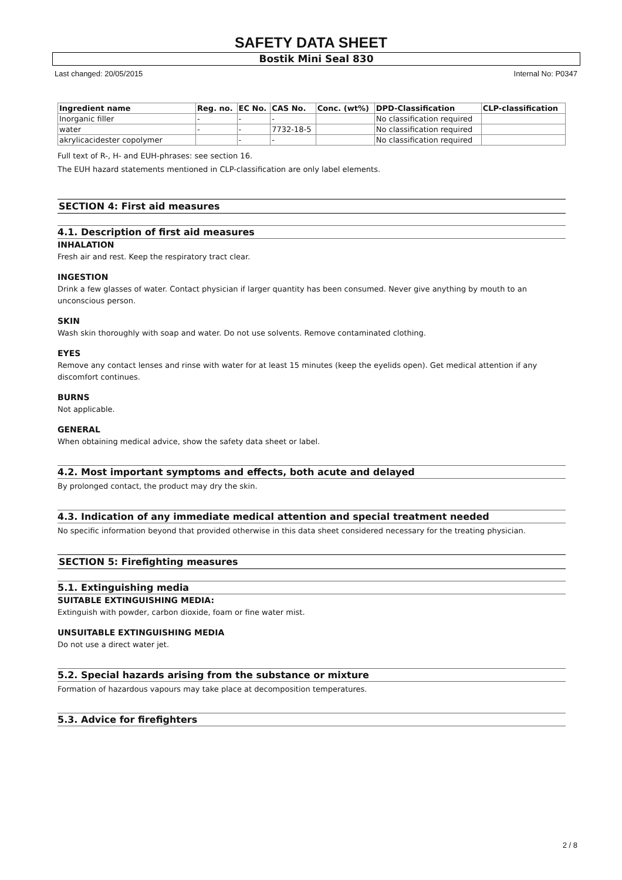SAFETY DATA SHEET
Bostik Mini Seal 830
Last changed: 20/05/2015 Internal No: P0347
| Ingredient name | Reg. no. | EC No. | CAS No. | Conc. (wt%) | DPD-Classification | CLP-classification |
| --- | --- | --- | --- | --- | --- | --- |
| Inorganic filler | - | - | - | | No classification required | |
| water | - | - | 7732-18-5 | | No classification required | |
| akrylicacidester copolymer | | - | - | | No classification required | |
Full text of R-, H- and EUH-phrases: see section 16.
The EUH hazard statements mentioned in CLP-classification are only label elements.
SECTION 4: First aid measures
4.1. Description of first aid measures
INHALATION
Fresh air and rest. Keep the respiratory tract clear.
INGESTION
Drink a few glasses of water. Contact physician if larger quantity has been consumed. Never give anything by mouth to an unconscious person.
SKIN
Wash skin thoroughly with soap and water. Do not use solvents. Remove contaminated clothing.
EYES
Remove any contact lenses and rinse with water for at least 15 minutes (keep the eyelids open). Get medical attention if any discomfort continues.
BURNS
Not applicable.
GENERAL
When obtaining medical advice, show the safety data sheet or label.
4.2. Most important symptoms and effects, both acute and delayed
By prolonged contact, the product may dry the skin.
4.3. Indication of any immediate medical attention and special treatment needed
No specific information beyond that provided otherwise in this data sheet considered necessary for the treating physician.
SECTION 5: Firefighting measures
5.1. Extinguishing media
SUITABLE EXTINGUISHING MEDIA:
Extinguish with powder, carbon dioxide, foam or fine water mist.
UNSUITABLE EXTINGUISHING MEDIA
Do not use a direct water jet.
5.2. Special hazards arising from the substance or mixture
Formation of hazardous vapours may take place at decomposition temperatures.
5.3. Advice for firefighters
2 / 8